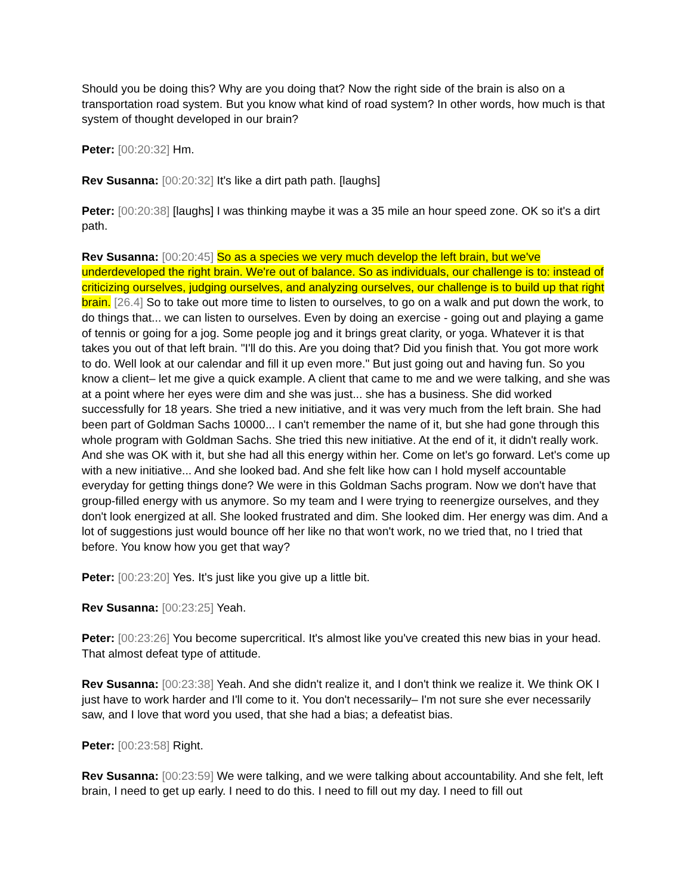Should you be doing this? Why are you doing that? Now the right side of the brain is also on a transportation road system. But you know what kind of road system? In other words, how much is that system of thought developed in our brain?
Peter: [00:20:32] Hm.
Rev Susanna: [00:20:32] It's like a dirt path path. [laughs]
Peter: [00:20:38] [laughs] I was thinking maybe it was a 35 mile an hour speed zone. OK so it's a dirt path.
Rev Susanna: [00:20:45] So as a species we very much develop the left brain, but we've underdeveloped the right brain. We're out of balance. So as individuals, our challenge is to: instead of criticizing ourselves, judging ourselves, and analyzing ourselves, our challenge is to build up that right brain. [26.4] So to take out more time to listen to ourselves, to go on a walk and put down the work, to do things that... we can listen to ourselves. Even by doing an exercise - going out and playing a game of tennis or going for a jog. Some people jog and it brings great clarity, or yoga. Whatever it is that takes you out of that left brain. "I'll do this. Are you doing that? Did you finish that. You got more work to do. Well look at our calendar and fill it up even more." But just going out and having fun. So you know a client– let me give a quick example. A client that came to me and we were talking, and she was at a point where her eyes were dim and she was just... she has a business. She did worked successfully for 18 years. She tried a new initiative, and it was very much from the left brain. She had been part of Goldman Sachs 10000... I can't remember the name of it, but she had gone through this whole program with Goldman Sachs. She tried this new initiative. At the end of it, it didn't really work. And she was OK with it, but she had all this energy within her. Come on let's go forward. Let's come up with a new initiative... And she looked bad. And she felt like how can I hold myself accountable everyday for getting things done? We were in this Goldman Sachs program. Now we don't have that group-filled energy with us anymore. So my team and I were trying to reenergize ourselves, and they don't look energized at all. She looked frustrated and dim. She looked dim. Her energy was dim. And a lot of suggestions just would bounce off her like no that won't work, no we tried that, no I tried that before. You know how you get that way?
Peter: [00:23:20] Yes. It's just like you give up a little bit.
Rev Susanna: [00:23:25] Yeah.
Peter: [00:23:26] You become supercritical. It's almost like you've created this new bias in your head. That almost defeat type of attitude.
Rev Susanna: [00:23:38] Yeah. And she didn't realize it, and I don't think we realize it. We think OK I just have to work harder and I'll come to it. You don't necessarily– I'm not sure she ever necessarily saw, and I love that word you used, that she had a bias; a defeatist bias.
Peter: [00:23:58] Right.
Rev Susanna: [00:23:59] We were talking, and we were talking about accountability. And she felt, left brain, I need to get up early. I need to do this. I need to fill out my day. I need to fill out